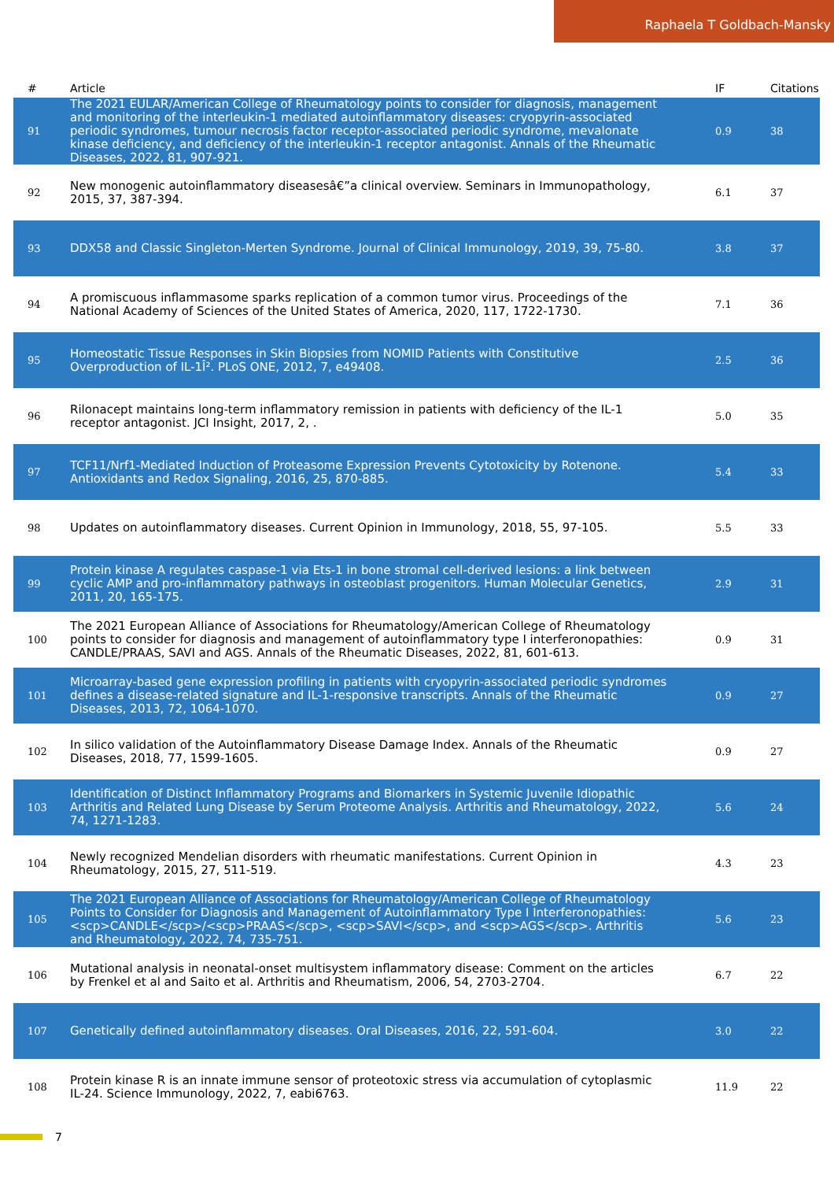Raphaela T Goldbach-Mansky
| # | Article | IF | Citations |
| --- | --- | --- | --- |
| 91 | The 2021 EULAR/American College of Rheumatology points to consider for diagnosis, management and monitoring of the interleukin-1 mediated autoinflammatory diseases: cryopyrin-associated periodic syndromes, tumour necrosis factor receptor-associated periodic syndrome, mevalonate kinase deficiency, and deficiency of the interleukin-1 receptor antagonist. Annals of the Rheumatic Diseases, 2022, 81, 907-921. | 0.9 | 38 |
| 92 | New monogenic autoinflammatory diseasesâ€”a clinical overview. Seminars in Immunopathology, 2015, 37, 387-394. | 6.1 | 37 |
| 93 | DDX58 and Classic Singleton-Merten Syndrome. Journal of Clinical Immunology, 2019, 39, 75-80. | 3.8 | 37 |
| 94 | A promiscuous inflammasome sparks replication of a common tumor virus. Proceedings of the National Academy of Sciences of the United States of America, 2020, 117, 1722-1730. | 7.1 | 36 |
| 95 | Homeostatic Tissue Responses in Skin Biopsies from NOMID Patients with Constitutive Overproduction of IL-1Î². PLoS ONE, 2012, 7, e49408. | 2.5 | 36 |
| 96 | Rilonacept maintains long-term inflammatory remission in patients with deficiency of the IL-1 receptor antagonist. JCI Insight, 2017, 2, . | 5.0 | 35 |
| 97 | TCF11/Nrf1-Mediated Induction of Proteasome Expression Prevents Cytotoxicity by Rotenone. Antioxidants and Redox Signaling, 2016, 25, 870-885. | 5.4 | 33 |
| 98 | Updates on autoinflammatory diseases. Current Opinion in Immunology, 2018, 55, 97-105. | 5.5 | 33 |
| 99 | Protein kinase A regulates caspase-1 via Ets-1 in bone stromal cell-derived lesions: a link between cyclic AMP and pro-inflammatory pathways in osteoblast progenitors. Human Molecular Genetics, 2011, 20, 165-175. | 2.9 | 31 |
| 100 | The 2021 European Alliance of Associations for Rheumatology/American College of Rheumatology points to consider for diagnosis and management of autoinflammatory type I interferonopathies: CANDLE/PRAAS, SAVI and AGS. Annals of the Rheumatic Diseases, 2022, 81, 601-613. | 0.9 | 31 |
| 101 | Microarray-based gene expression profiling in patients with cryopyrin-associated periodic syndromes defines a disease-related signature and IL-1-responsive transcripts. Annals of the Rheumatic Diseases, 2013, 72, 1064-1070. | 0.9 | 27 |
| 102 | In silico validation of the Autoinflammatory Disease Damage Index. Annals of the Rheumatic Diseases, 2018, 77, 1599-1605. | 0.9 | 27 |
| 103 | Identification of Distinct Inflammatory Programs and Biomarkers in Systemic Juvenile Idiopathic Arthritis and Related Lung Disease by Serum Proteome Analysis. Arthritis and Rheumatology, 2022, 74, 1271-1283. | 5.6 | 24 |
| 104 | Newly recognized Mendelian disorders with rheumatic manifestations. Current Opinion in Rheumatology, 2015, 27, 511-519. | 4.3 | 23 |
| 105 | The 2021 European Alliance of Associations for Rheumatology/American College of Rheumatology Points to Consider for Diagnosis and Management of Autoinflammatory Type I Interferonopathies: <scp>CANDLE</scp>/<scp>PRAAS</scp>, <scp>SAVI</scp>, and <scp>AGS</scp>. Arthritis and Rheumatology, 2022, 74, 735-751. | 5.6 | 23 |
| 106 | Mutational analysis in neonatal-onset multisystem inflammatory disease: Comment on the articles by Frenkel et al and Saito et al. Arthritis and Rheumatism, 2006, 54, 2703-2704. | 6.7 | 22 |
| 107 | Genetically defined autoinflammatory diseases. Oral Diseases, 2016, 22, 591-604. | 3.0 | 22 |
| 108 | Protein kinase R is an innate immune sensor of proteotoxic stress via accumulation of cytoplasmic IL-24. Science Immunology, 2022, 7, eabi6763. | 11.9 | 22 |
7